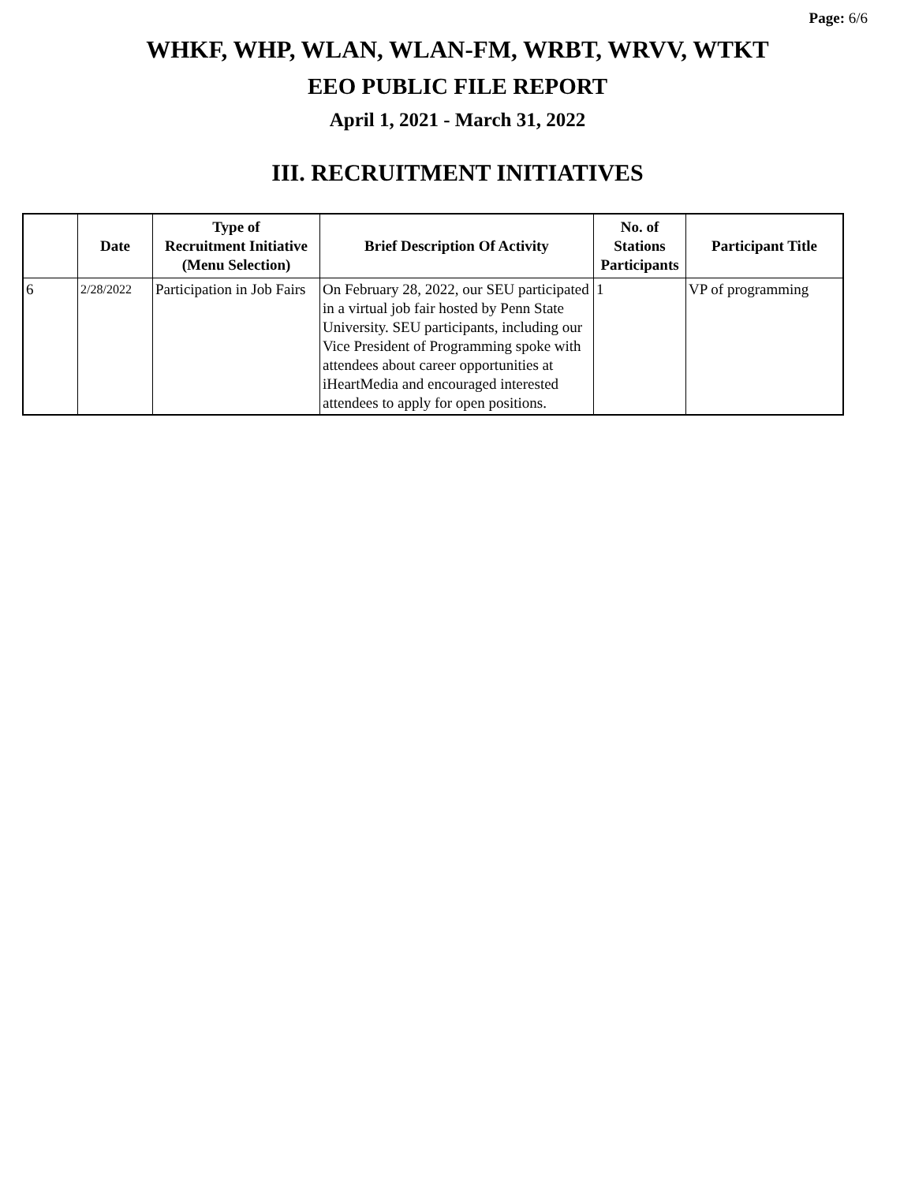Page: 6/6
WHKF, WHP, WLAN, WLAN-FM, WRBT, WRVV, WTKT
EEO PUBLIC FILE REPORT
April 1, 2021 - March 31, 2022
III. RECRUITMENT INITIATIVES
| | Date | Type of Recruitment Initiative (Menu Selection) | Brief Description Of Activity | No. of Stations Participants | Participant Title |
| --- | --- | --- | --- | --- | --- |
| 6 | 2/28/2022 | Participation in Job Fairs | On February 28, 2022, our SEU participated in a virtual job fair hosted by Penn State University. SEU participants, including our Vice President of Programming spoke with attendees about career opportunities at iHeartMedia and encouraged interested attendees to apply for open positions. | 1 | VP of programming |